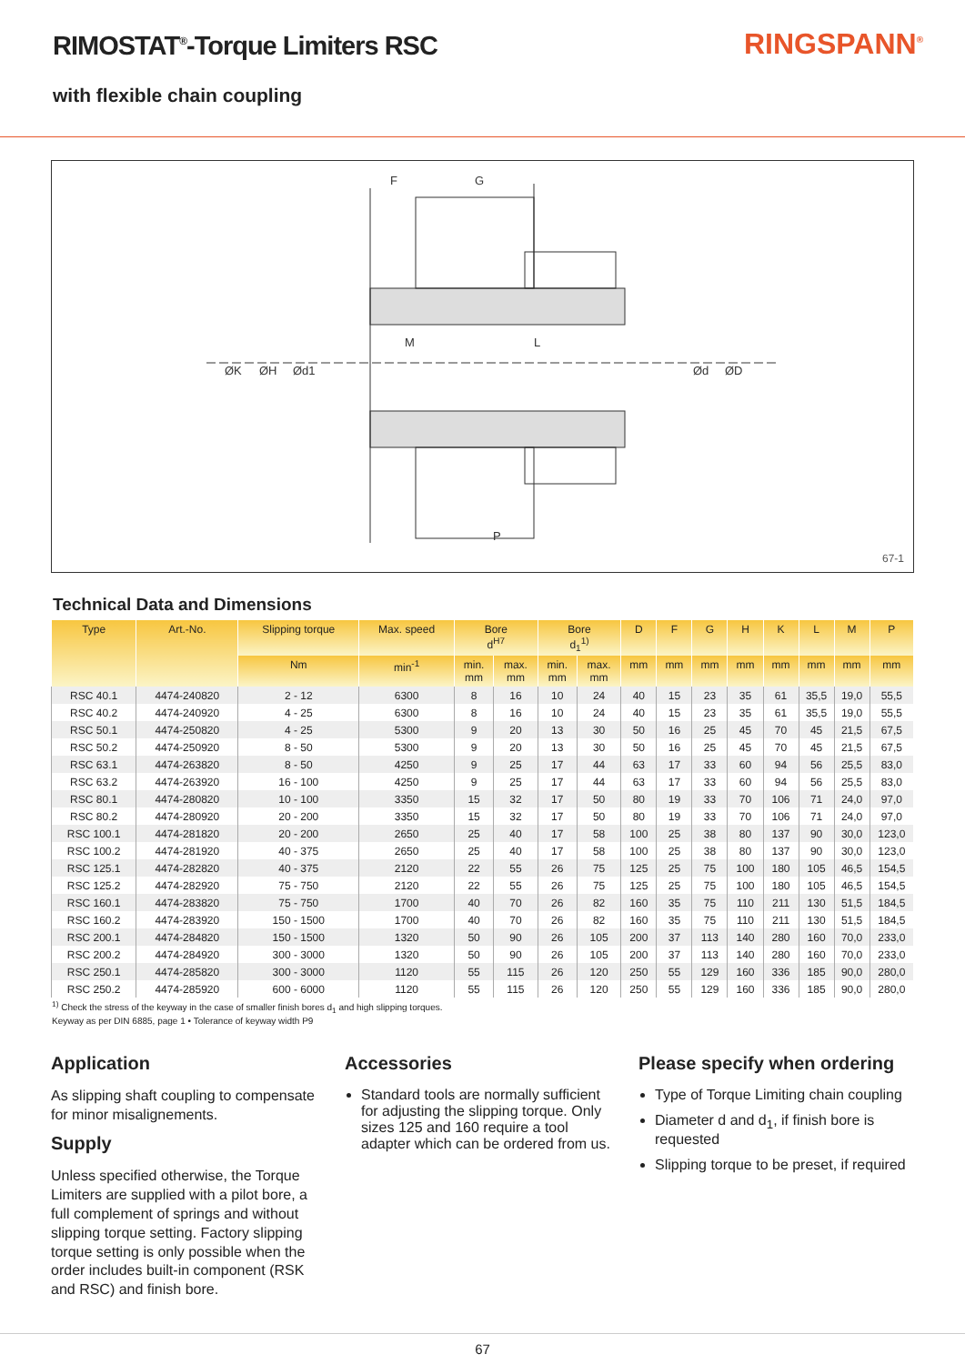RIMOSTAT<sup>®</sup>-Torque Limiters RSC
with flexible chain coupling
RINGSPANN<sup>®</sup>
F
G
M
L
P
ØK
ØH
Ød1
Ød
ØD
67-1
Technical Data and Dimensions
| Type | Art.-No. | Slipping torque | Max. speed | Bore d<sup>H7</sup> | | Bore d<sub>1</sub><sup>1)</sup> | | D | F | G | H | K | L | M | P |
| --- | --- | --- | --- | --- | --- | --- | --- | --- | --- | --- | --- | --- | --- | --- | --- |
| | | Nm | min<sup>-1</sup> | min. mm | max. mm | min. mm | max. mm | mm | mm | mm | mm | mm | mm | mm | mm |
| RSC 40.1 | 4474-240820 | 2 - 12 | 6300 | 8 | 16 | 10 | 24 | 40 | 15 | 23 | 35 | 61 | 35,5 | 19,0 | 55,5 |
| RSC 40.2 | 4474-240920 | 4 - 25 | 6300 | 8 | 16 | 10 | 24 | 40 | 15 | 23 | 35 | 61 | 35,5 | 19,0 | 55,5 |
| RSC 50.1 | 4474-250820 | 4 - 25 | 5300 | 9 | 20 | 13 | 30 | 50 | 16 | 25 | 45 | 70 | 45 | 21,5 | 67,5 |
| RSC 50.2 | 4474-250920 | 8 - 50 | 5300 | 9 | 20 | 13 | 30 | 50 | 16 | 25 | 45 | 70 | 45 | 21,5 | 67,5 |
| RSC 63.1 | 4474-263820 | 8 - 50 | 4250 | 9 | 25 | 17 | 44 | 63 | 17 | 33 | 60 | 94 | 56 | 25,5 | 83,0 |
| RSC 63.2 | 4474-263920 | 16 - 100 | 4250 | 9 | 25 | 17 | 44 | 63 | 17 | 33 | 60 | 94 | 56 | 25,5 | 83,0 |
| RSC 80.1 | 4474-280820 | 10 - 100 | 3350 | 15 | 32 | 17 | 50 | 80 | 19 | 33 | 70 | 106 | 71 | 24,0 | 97,0 |
| RSC 80.2 | 4474-280920 | 20 - 200 | 3350 | 15 | 32 | 17 | 50 | 80 | 19 | 33 | 70 | 106 | 71 | 24,0 | 97,0 |
| RSC 100.1 | 4474-281820 | 20 - 200 | 2650 | 25 | 40 | 17 | 58 | 100 | 25 | 38 | 80 | 137 | 90 | 30,0 | 123,0 |
| RSC 100.2 | 4474-281920 | 40 - 375 | 2650 | 25 | 40 | 17 | 58 | 100 | 25 | 38 | 80 | 137 | 90 | 30,0 | 123,0 |
| RSC 125.1 | 4474-282820 | 40 - 375 | 2120 | 22 | 55 | 26 | 75 | 125 | 25 | 75 | 100 | 180 | 105 | 46,5 | 154,5 |
| RSC 125.2 | 4474-282920 | 75 - 750 | 2120 | 22 | 55 | 26 | 75 | 125 | 25 | 75 | 100 | 180 | 105 | 46,5 | 154,5 |
| RSC 160.1 | 4474-283820 | 75 - 750 | 1700 | 40 | 70 | 26 | 82 | 160 | 35 | 75 | 110 | 211 | 130 | 51,5 | 184,5 |
| RSC 160.2 | 4474-283920 | 150 - 1500 | 1700 | 40 | 70 | 26 | 82 | 160 | 35 | 75 | 110 | 211 | 130 | 51,5 | 184,5 |
| RSC 200.1 | 4474-284820 | 150 - 1500 | 1320 | 50 | 90 | 26 | 105 | 200 | 37 | 113 | 140 | 280 | 160 | 70,0 | 233,0 |
| RSC 200.2 | 4474-284920 | 300 - 3000 | 1320 | 50 | 90 | 26 | 105 | 200 | 37 | 113 | 140 | 280 | 160 | 70,0 | 233,0 |
| RSC 250.1 | 4474-285820 | 300 - 3000 | 1120 | 55 | 115 | 26 | 120 | 250 | 55 | 129 | 160 | 336 | 185 | 90,0 | 280,0 |
| RSC 250.2 | 4474-285920 | 600 - 6000 | 1120 | 55 | 115 | 26 | 120 | 250 | 55 | 129 | 160 | 336 | 185 | 90,0 | 280,0 |
<sup>1)</sup> Check the stress of the keyway in the case of smaller finish bores d<sub>1</sub> and high slipping torques.
Keyway as per DIN 6885, page 1 • Tolerance of keyway width P9
Application
As slipping shaft coupling to compensate for minor misalignements.
Supply
Unless specified otherwise, the Torque Limiters are supplied with a pilot bore, a full complement of springs and without slipping torque setting. Factory slipping torque setting is only possible when the order includes built-in component (RSK and RSC) and finish bore.
Accessories
Standard tools are normally sufficient for adjusting the slipping torque. Only sizes 125 and 160 require a tool adapter which can be ordered from us.
Please specify when ordering
Type of Torque Limiting chain coupling
Diameter d and d<sub>1</sub>, if finish bore is requested
Slipping torque to be preset, if required
67